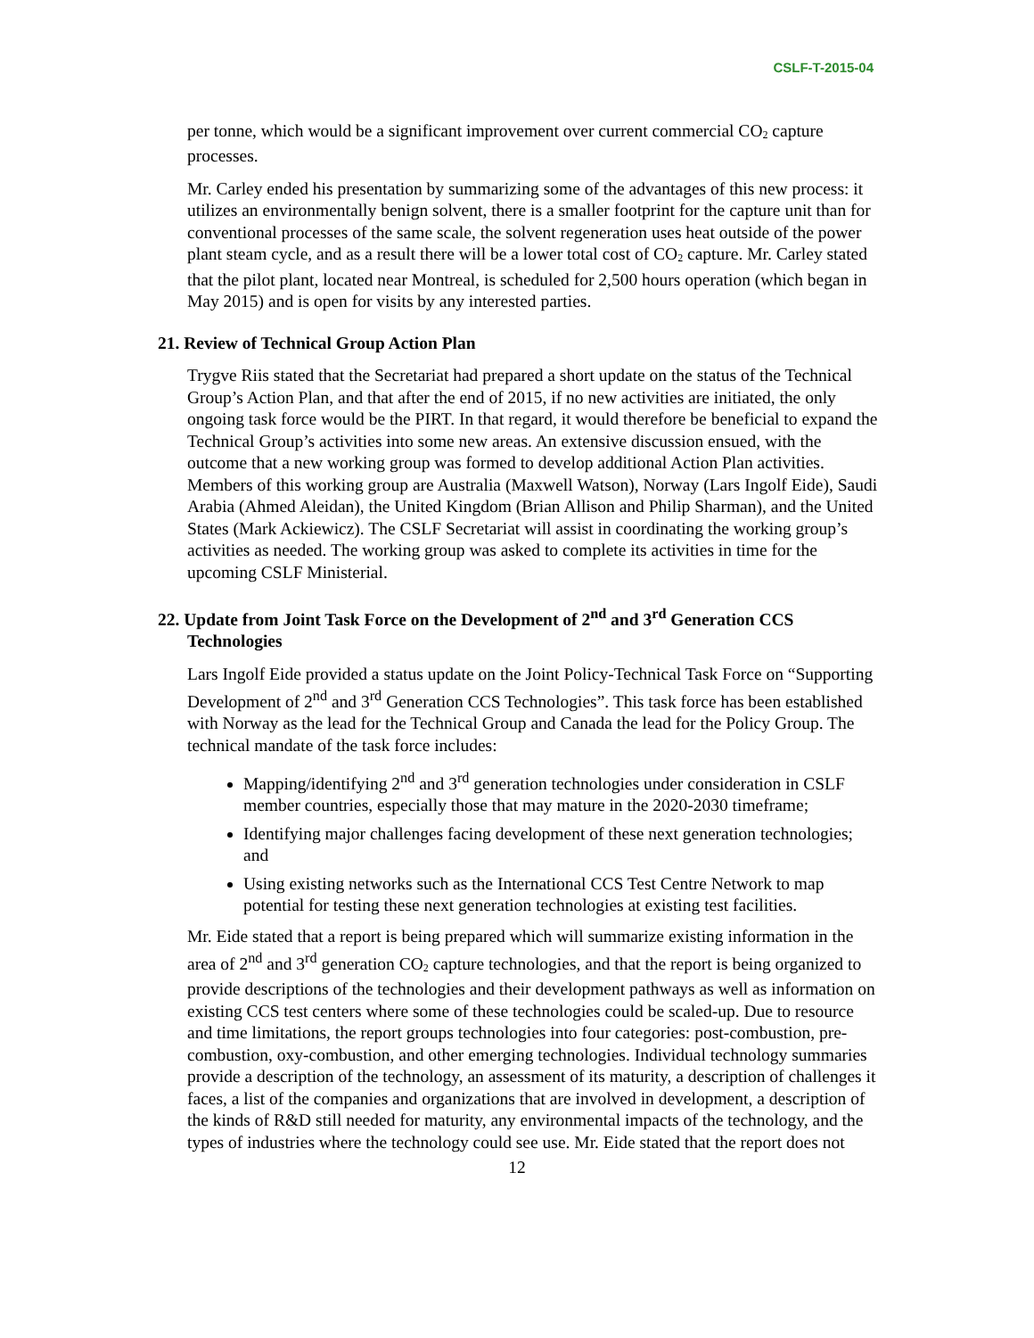CSLF-T-2015-04
per tonne, which would be a significant improvement over current commercial CO<sub>2</sub> capture processes.
Mr. Carley ended his presentation by summarizing some of the advantages of this new process: it utilizes an environmentally benign solvent, there is a smaller footprint for the capture unit than for conventional processes of the same scale, the solvent regeneration uses heat outside of the power plant steam cycle, and as a result there will be a lower total cost of CO<sub>2</sub> capture. Mr. Carley stated that the pilot plant, located near Montreal, is scheduled for 2,500 hours operation (which began in May 2015) and is open for visits by any interested parties.
21. Review of Technical Group Action Plan
Trygve Riis stated that the Secretariat had prepared a short update on the status of the Technical Group’s Action Plan, and that after the end of 2015, if no new activities are initiated, the only ongoing task force would be the PIRT. In that regard, it would therefore be beneficial to expand the Technical Group’s activities into some new areas. An extensive discussion ensued, with the outcome that a new working group was formed to develop additional Action Plan activities. Members of this working group are Australia (Maxwell Watson), Norway (Lars Ingolf Eide), Saudi Arabia (Ahmed Aleidan), the United Kingdom (Brian Allison and Philip Sharman), and the United States (Mark Ackiewicz). The CSLF Secretariat will assist in coordinating the working group’s activities as needed. The working group was asked to complete its activities in time for the upcoming CSLF Ministerial.
22. Update from Joint Task Force on the Development of 2<sup>nd</sup> and 3<sup>rd</sup> Generation CCS Technologies
Lars Ingolf Eide provided a status update on the Joint Policy-Technical Task Force on “Supporting Development of 2<sup>nd</sup> and 3<sup>rd</sup> Generation CCS Technologies”. This task force has been established with Norway as the lead for the Technical Group and Canada the lead for the Policy Group. The technical mandate of the task force includes:
Mapping/identifying 2<sup>nd</sup> and 3<sup>rd</sup> generation technologies under consideration in CSLF member countries, especially those that may mature in the 2020-2030 timeframe;
Identifying major challenges facing development of these next generation technologies; and
Using existing networks such as the International CCS Test Centre Network to map potential for testing these next generation technologies at existing test facilities.
Mr. Eide stated that a report is being prepared which will summarize existing information in the area of 2<sup>nd</sup> and 3<sup>rd</sup> generation CO<sub>2</sub> capture technologies, and that the report is being organized to provide descriptions of the technologies and their development pathways as well as information on existing CCS test centers where some of these technologies could be scaled-up. Due to resource and time limitations, the report groups technologies into four categories: post-combustion, pre-combustion, oxy-combustion, and other emerging technologies. Individual technology summaries provide a description of the technology, an assessment of its maturity, a description of challenges it faces, a list of the companies and organizations that are involved in development, a description of the kinds of R&D still needed for maturity, any environmental impacts of the technology, and the types of industries where the technology could see use. Mr. Eide stated that the report does not
12